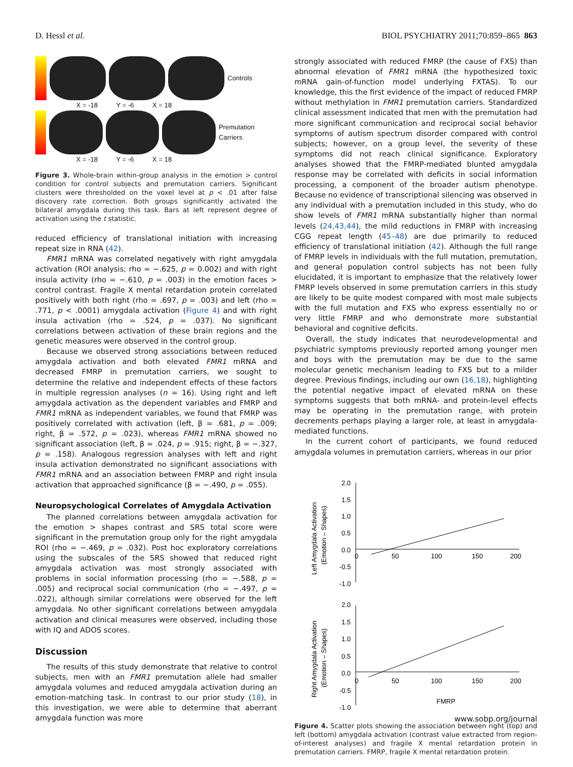D. Hessl et al. BIOL PSYCHIATRY 2011;70:859–865 863
Controls
X = -18 Y = -6 X = 18
Premutation Carriers
X = -18 Y = -6 X = 18
Figure 3. Whole-brain within-group analysis in the emotion > control condition for control subjects and premutation carriers. Significant clusters were thresholded on the voxel level at p < .01 after false discovery rate correction. Both groups significantly activated the bilateral amygdala during this task. Bars at left represent degree of activation using the t statistic.
reduced efficiency of translational initiation with increasing repeat size in RNA (42).
FMR1 mRNA was correlated negatively with right amygdala activation (ROI analysis; rho = −.625, p = 0.002) and with right insula activity (rho = −.610, p = .003) in the emotion faces > control contrast. Fragile X mental retardation protein correlated positively with both right (rho = .697, p = .003) and left (rho = .771, p < .0001) amygdala activation (Figure 4) and with right insula activation (rho = .524, p = .037). No significant correlations between activation of these brain regions and the genetic measures were observed in the control group.
Because we observed strong associations between reduced amygdala activation and both elevated FMR1 mRNA and decreased FMRP in premutation carriers, we sought to determine the relative and independent effects of these factors in multiple regression analyses (n = 16). Using right and left amygdala activation as the dependent variables and FMRP and FMR1 mRNA as independent variables, we found that FMRP was positively correlated with activation (left, β = .681, p = .009; right, β = .572, p = .023), whereas FMR1 mRNA showed no significant association (left, β = .024, p = .915; right, β = −.327, p = .158). Analogous regression analyses with left and right insula activation demonstrated no significant associations with FMR1 mRNA and an association between FMRP and right insula activation that approached significance (β = −.490, p = .055).
Neuropsychological Correlates of Amygdala Activation
The planned correlations between amygdala activation for the emotion > shapes contrast and SRS total score were significant in the premutation group only for the right amygdala ROI (rho = −.469, p = .032). Post hoc exploratory correlations using the subscales of the SRS showed that reduced right amygdala activation was most strongly associated with problems in social information processing (rho = −.588, p = .005) and reciprocal social communication (rho = −.497, p = .022), although similar correlations were observed for the left amygdala. No other significant correlations between amygdala activation and clinical measures were observed, including those with IQ and ADOS scores.
Discussion
The results of this study demonstrate that relative to control subjects, men with an FMR1 premutation allele had smaller amygdala volumes and reduced amygdala activation during an emotion-matching task. In contrast to our prior study (18), in this investigation, we were able to determine that aberrant amygdala function was more
strongly associated with reduced FMRP (the cause of FXS) than abnormal elevation of FMR1 mRNA (the hypothesized toxic mRNA gain-of-function model underlying FXTAS). To our knowledge, this the first evidence of the impact of reduced FMRP without methylation in FMR1 premutation carriers. Standardized clinical assessment indicated that men with the premutation had more significant communication and reciprocal social behavior symptoms of autism spectrum disorder compared with control subjects; however, on a group level, the severity of these symptoms did not reach clinical significance. Exploratory analyses showed that the FMRP-mediated blunted amygdala response may be correlated with deficits in social information processing, a component of the broader autism phenotype. Because no evidence of transcriptional silencing was observed in any individual with a premutation included in this study, who do show levels of FMR1 mRNA substantially higher than normal levels (24,43,44), the mild reductions in FMRP with increasing CGG repeat length (45–48) are due primarily to reduced efficiency of translational initiation (42). Although the full range of FMRP levels in individuals with the full mutation, premutation, and general population control subjects has not been fully elucidated, it is important to emphasize that the relatively lower FMRP levels observed in some premutation carriers in this study are likely to be quite modest compared with most male subjects with the full mutation and FXS who express essentially no or very little FMRP and who demonstrate more substantial behavioral and cognitive deficits.
Overall, the study indicates that neurodevelopmental and psychiatric symptoms previously reported among younger men and boys with the premutation may be due to the same molecular genetic mechanism leading to FXS but to a milder degree. Previous findings, including our own (16,18), highlighting the potential negative impact of elevated mRNA on these symptoms suggests that both mRNA- and protein-level effects may be operating in the premutation range, with protein decrements perhaps playing a larger role, at least in amygdala-mediated functions.
In the current cohort of participants, we found reduced amygdala volumes in premutation carriers, whereas in our prior
Left Amygdala Activation
(Emotion – Shapes)
2.0
1.5
1.0
0.5
0.0
-0.5
-1.0
0
50
100
150
200
Right Amygdala Activation
(Emotion – Shapes)
2.0
1.5
1.0
0.5
0.0
-0.5
-1.0
0
50
100
150
200
FMRP
Figure 4. Scatter plots showing the association between right (top) and left (bottom) amygdala activation (contrast value extracted from region-of-interest analyses) and fragile X mental retardation protein in premutation carriers. FMRP, fragile X mental retardation protein.
www.sobp.org/journal